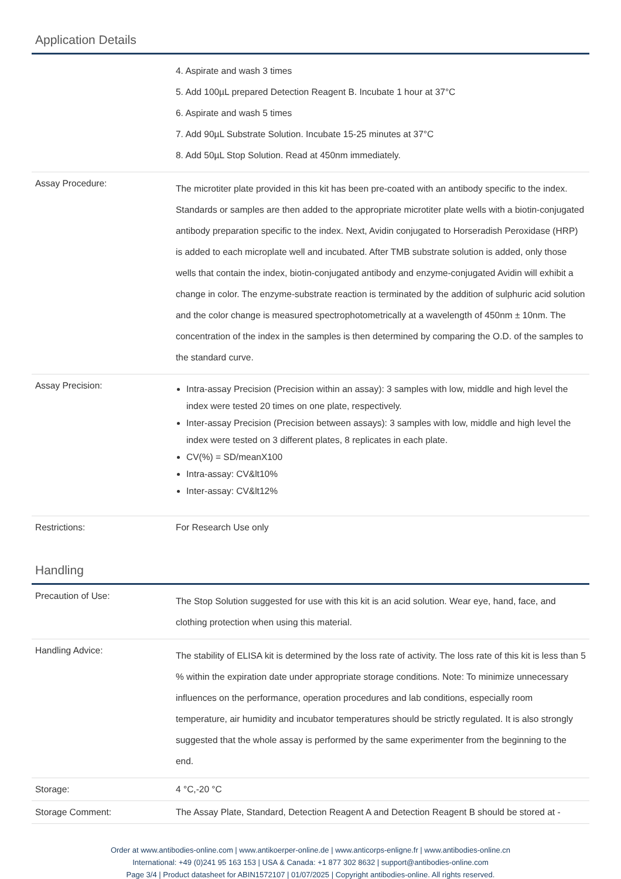Application Details
| | 4. Aspirate and wash 3 times 5. Add 100µL prepared Detection Reagent B. Incubate 1 hour at 37°C 6. Aspirate and wash 5 times 7. Add 90µL Substrate Solution. Incubate 15-25 minutes at 37°C 8. Add 50µL Stop Solution. Read at 450nm immediately. |
| Assay Procedure: | The microtiter plate provided in this kit has been pre-coated with an antibody specific to the index. Standards or samples are then added to the appropriate microtiter plate wells with a biotin-conjugated antibody preparation specific to the index. Next, Avidin conjugated to Horseradish Peroxidase (HRP) is added to each microplate well and incubated. After TMB substrate solution is added, only those wells that contain the index, biotin-conjugated antibody and enzyme-conjugated Avidin will exhibit a change in color. The enzyme-substrate reaction is terminated by the addition of sulphuric acid solution and the color change is measured spectrophotometrically at a wavelength of 450nm ± 10nm. The concentration of the index in the samples is then determined by comparing the O.D. of the samples to the standard curve. |
| Assay Precision: | Intra-assay Precision (Precision within an assay): 3 samples with low, middle and high level the index were tested 20 times on one plate, respectively. Inter-assay Precision (Precision between assays): 3 samples with low, middle and high level the index were tested on 3 different plates, 8 replicates in each plate. CV(%) = SD/meanX100 Intra-assay: CV&lt10% Inter-assay: CV&lt12% |
| Restrictions: | For Research Use only |
Handling
| Precaution of Use: | The Stop Solution suggested for use with this kit is an acid solution. Wear eye, hand, face, and clothing protection when using this material. |
| Handling Advice: | The stability of ELISA kit is determined by the loss rate of activity. The loss rate of this kit is less than 5 % within the expiration date under appropriate storage conditions. Note: To minimize unnecessary influences on the performance, operation procedures and lab conditions, especially room temperature, air humidity and incubator temperatures should be strictly regulated. It is also strongly suggested that the whole assay is performed by the same experimenter from the beginning to the end. |
| Storage: | 4 °C,-20 °C |
| Storage Comment: | The Assay Plate, Standard, Detection Reagent A and Detection Reagent B should be stored at - |
Order at www.antibodies-online.com | www.antikoerper-online.de | www.anticorps-enligne.fr | www.antibodies-online.cn
International: +49 (0)241 95 163 153 | USA & Canada: +1 877 302 8632 | support@antibodies-online.com
Page 3/4 | Product datasheet for ABIN1572107 | 01/07/2025 | Copyright antibodies-online. All rights reserved.